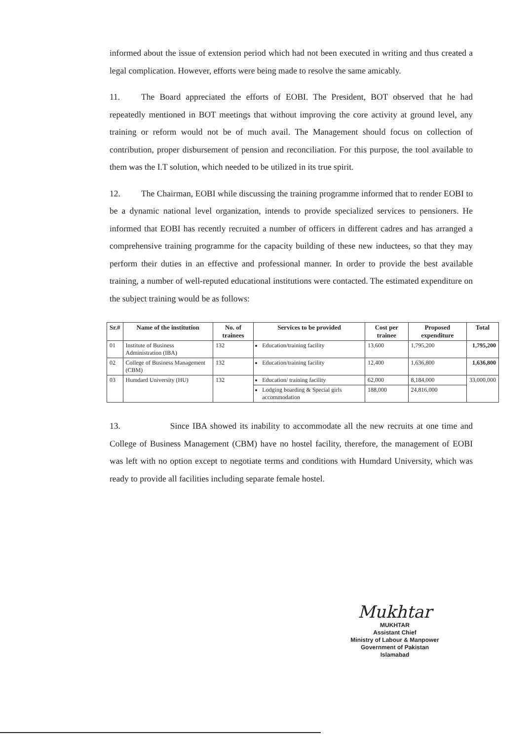informed about the issue of extension period which had not been executed in writing and thus created a legal complication. However, efforts were being made to resolve the same amicably.
11. The Board appreciated the efforts of EOBI. The President, BOT observed that he had repeatedly mentioned in BOT meetings that without improving the core activity at ground level, any training or reform would not be of much avail. The Management should focus on collection of contribution, proper disbursement of pension and reconciliation. For this purpose, the tool available to them was the I.T solution, which needed to be utilized in its true spirit.
12. The Chairman, EOBI while discussing the training programme informed that to render EOBI to be a dynamic national level organization, intends to provide specialized services to pensioners. He informed that EOBI has recently recruited a number of officers in different cadres and has arranged a comprehensive training programme for the capacity building of these new inductees, so that they may perform their duties in an effective and professional manner. In order to provide the best available training, a number of well-reputed educational institutions were contacted. The estimated expenditure on the subject training would be as follows:
| Sr.# | Name of the institution | No. of trainees | Services to be provided | Cost per trainee | Proposed expenditure | Total |
| --- | --- | --- | --- | --- | --- | --- |
| 01 | Institute of Business Administration (IBA) | 132 | Education/training facility | 13,600 | 1,795,200 | 1,795,200 |
| 02 | College of Business Management (CBM) | 132 | Education/training facility | 12,400 | 1,636,800 | 1,636,800 |
| 03 | Humdard University (HU) | 132 | Education/ training facility | 62,000 | 8,184,000 | 33,000,000 |
| | | | Lodging boarding & Special girls accommodation | 188,000 | 24,816,000 | |
13. Since IBA showed its inability to accommodate all the new recruits at one time and College of Business Management (CBM) have no hostel facility, therefore, the management of EOBI was left with no option except to negotiate terms and conditions with Humdard University, which was ready to provide all facilities including separate female hostel.
Mukhtar
MUKHTAR
Assistant Chief
Ministry of Labour & Manpower
Government of Pakistan
Islamabad